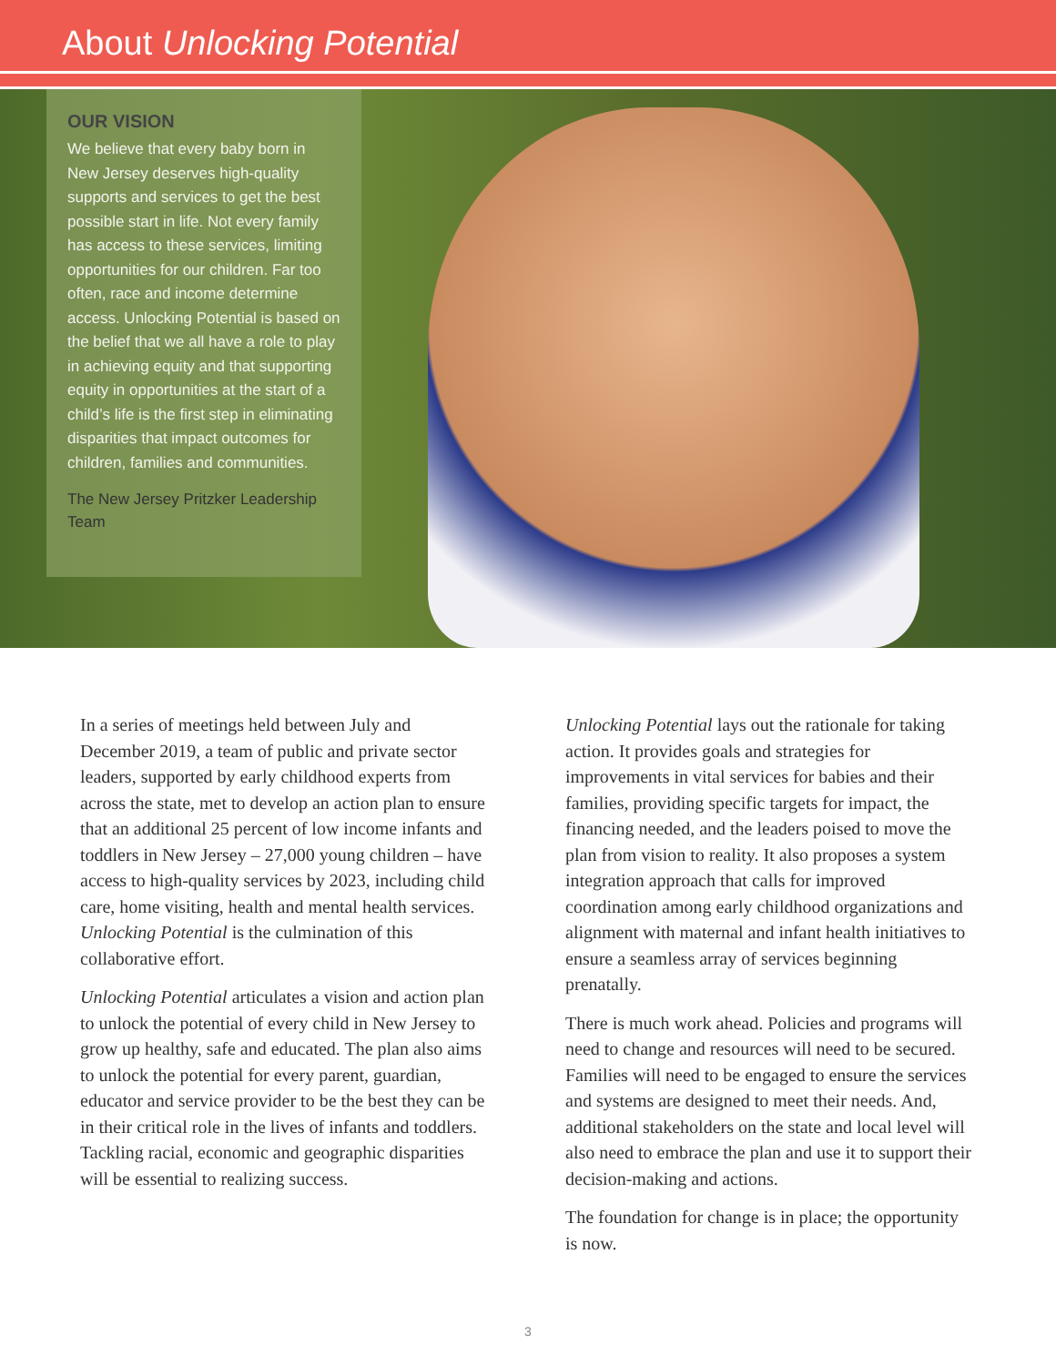About Unlocking Potential
OUR VISION
We believe that every baby born in New Jersey deserves high-quality supports and services to get the best possible start in life. Not every family has access to these services, limiting opportunities for our children. Far too often, race and income determine access. Unlocking Potential is based on the belief that we all have a role to play in achieving equity and that supporting equity in opportunities at the start of a child’s life is the first step in eliminating disparities that impact outcomes for children, families and communities.
The New Jersey Pritzker Leadership Team
In a series of meetings held between July and December 2019, a team of public and private sector leaders, supported by early childhood experts from across the state, met to develop an action plan to ensure that an additional 25 percent of low income infants and toddlers in New Jersey – 27,000 young children – have access to high-quality services by 2023, including child care, home visiting, health and mental health services. Unlocking Potential is the culmination of this collaborative effort.
Unlocking Potential articulates a vision and action plan to unlock the potential of every child in New Jersey to grow up healthy, safe and educated. The plan also aims to unlock the potential for every parent, guardian, educator and service provider to be the best they can be in their critical role in the lives of infants and toddlers. Tackling racial, economic and geographic disparities will be essential to realizing success.
Unlocking Potential lays out the rationale for taking action. It provides goals and strategies for improvements in vital services for babies and their families, providing specific targets for impact, the financing needed, and the leaders poised to move the plan from vision to reality. It also proposes a system integration approach that calls for improved coordination among early childhood organizations and alignment with maternal and infant health initiatives to ensure a seamless array of services beginning prenatally.
There is much work ahead. Policies and programs will need to change and resources will need to be secured. Families will need to be engaged to ensure the services and systems are designed to meet their needs. And, additional stakeholders on the state and local level will also need to embrace the plan and use it to support their decision-making and actions.
The foundation for change is in place; the opportunity is now.
3